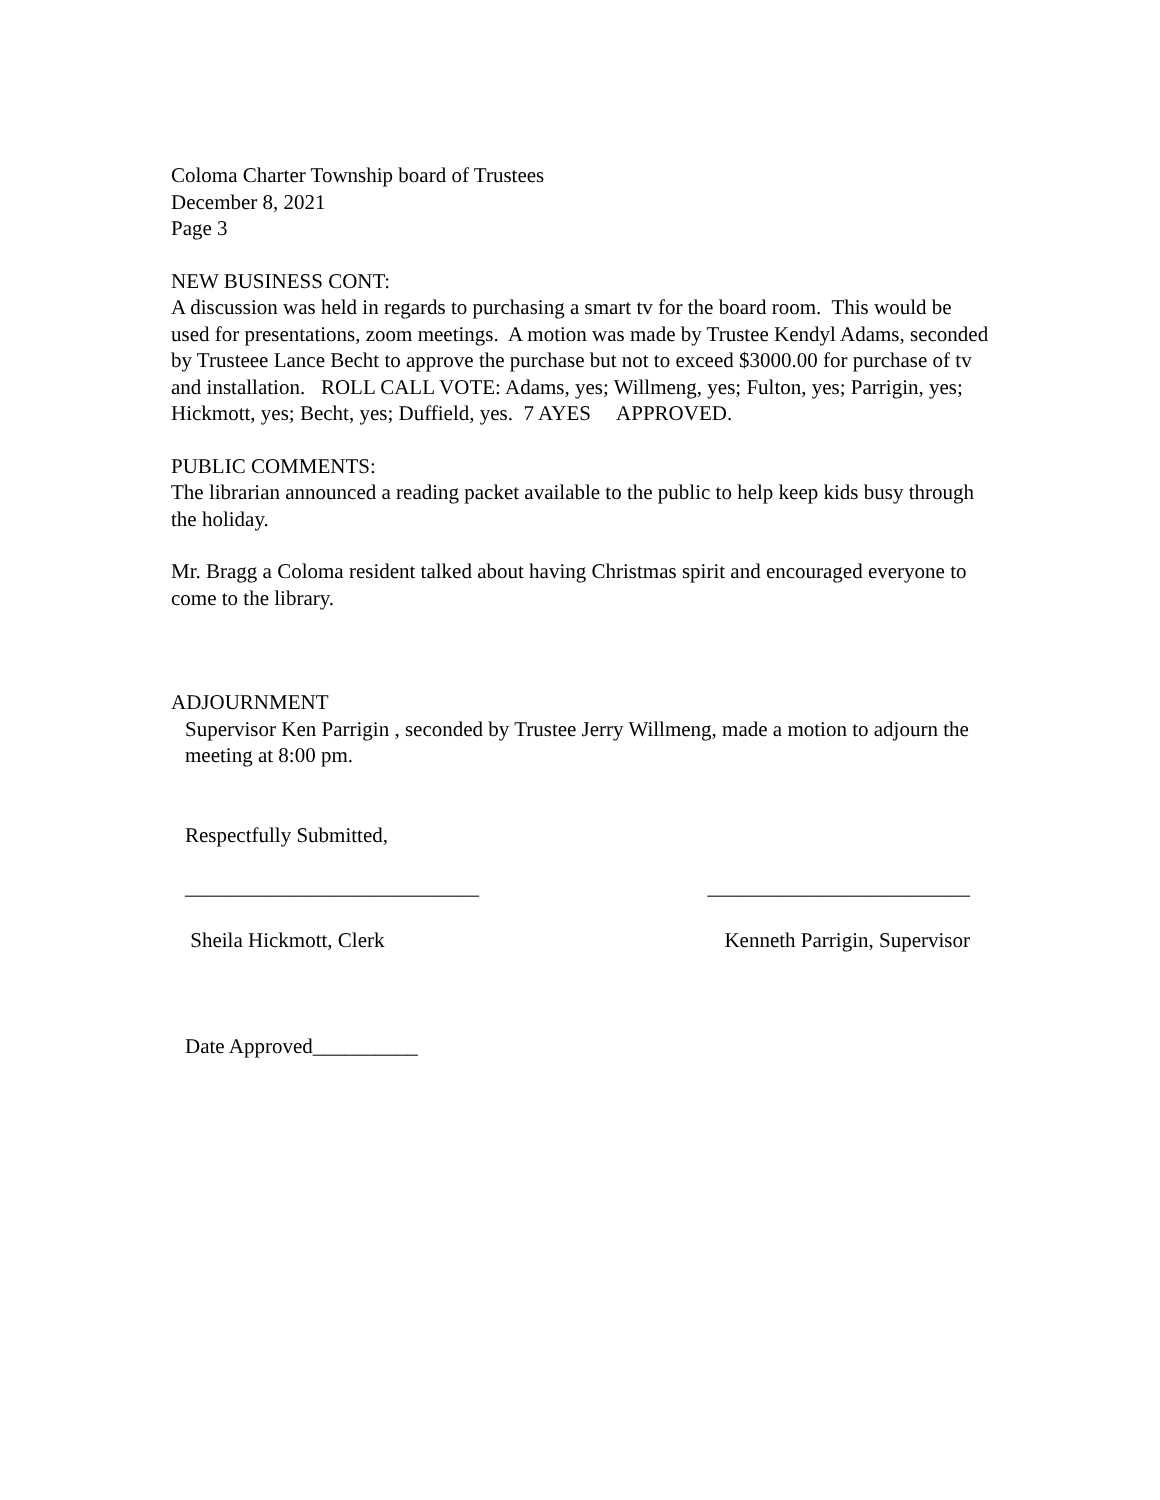Coloma Charter Township board of Trustees
December 8, 2021
Page 3
NEW BUSINESS CONT:
A discussion was held in regards to purchasing a smart tv for the board room. This would be used for presentations, zoom meetings. A motion was made by Trustee Kendyl Adams, seconded by Trusteee Lance Becht to approve the purchase but not to exceed $3000.00 for purchase of tv and installation. ROLL CALL VOTE: Adams, yes; Willmeng, yes; Fulton, yes; Parrigin, yes; Hickmott, yes; Becht, yes; Duffield, yes. 7 AYES APPROVED.
PUBLIC COMMENTS:
The librarian announced a reading packet available to the public to help keep kids busy through the holiday.
Mr. Bragg a Coloma resident talked about having Christmas spirit and encouraged everyone to come to the library.
ADJOURNMENT
Supervisor Ken Parrigin , seconded by Trustee Jerry Willmeng, made a motion to adjourn the meeting at 8:00 pm.
Respectfully Submitted,
____________________________ _________________________
Sheila Hickmott, Clerk Kenneth Parrigin, Supervisor
Date Approved__________